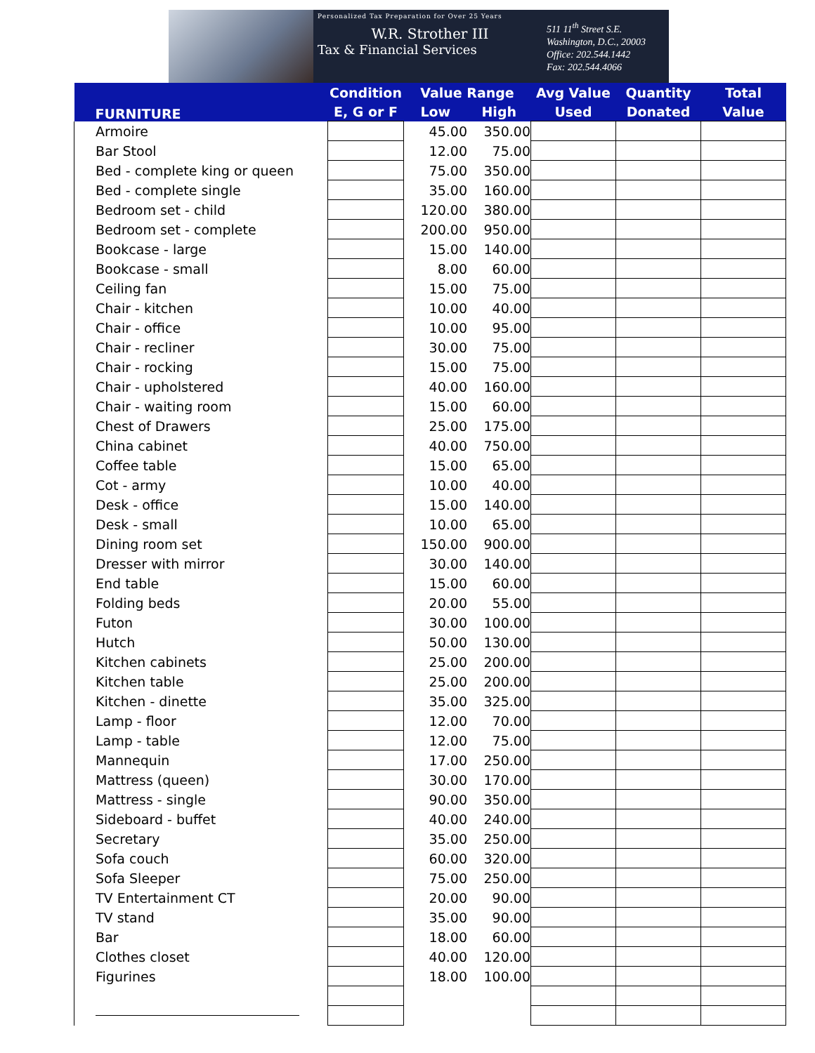Personalized Tax Preparation for Over 25 Years
W.R. Strother III
Tax & Financial Services
511 11<sup>th</sup> Street S.E.
Washington, D.C., 20003
Office: 202.544.1442
Fax: 202.544.4066
| FURNITURE | Condition | Value Range | | Avg Value | Quantity | Total |
| --- | --- | --- | --- | --- | --- | --- |
| | E, G or F | Low | High | Used | Donated | Value |
| Armoire | | 45.00 | 350.00 | | | |
| Bar Stool | | 12.00 | 75.00 | | | |
| Bed - complete king or queen | | 75.00 | 350.00 | | | |
| Bed - complete single | | 35.00 | 160.00 | | | |
| Bedroom set - child | | 120.00 | 380.00 | | | |
| Bedroom set - complete | | 200.00 | 950.00 | | | |
| Bookcase - large | | 15.00 | 140.00 | | | |
| Bookcase - small | | 8.00 | 60.00 | | | |
| Ceiling fan | | 15.00 | 75.00 | | | |
| Chair - kitchen | | 10.00 | 40.00 | | | |
| Chair - office | | 10.00 | 95.00 | | | |
| Chair - recliner | | 30.00 | 75.00 | | | |
| Chair - rocking | | 15.00 | 75.00 | | | |
| Chair - upholstered | | 40.00 | 160.00 | | | |
| Chair - waiting room | | 15.00 | 60.00 | | | |
| Chest of Drawers | | 25.00 | 175.00 | | | |
| China cabinet | | 40.00 | 750.00 | | | |
| Coffee table | | 15.00 | 65.00 | | | |
| Cot - army | | 10.00 | 40.00 | | | |
| Desk - office | | 15.00 | 140.00 | | | |
| Desk - small | | 10.00 | 65.00 | | | |
| Dining room set | | 150.00 | 900.00 | | | |
| Dresser with mirror | | 30.00 | 140.00 | | | |
| End table | | 15.00 | 60.00 | | | |
| Folding beds | | 20.00 | 55.00 | | | |
| Futon | | 30.00 | 100.00 | | | |
| Hutch | | 50.00 | 130.00 | | | |
| Kitchen cabinets | | 25.00 | 200.00 | | | |
| Kitchen table | | 25.00 | 200.00 | | | |
| Kitchen - dinette | | 35.00 | 325.00 | | | |
| Lamp - floor | | 12.00 | 70.00 | | | |
| Lamp - table | | 12.00 | 75.00 | | | |
| Mannequin | | 17.00 | 250.00 | | | |
| Mattress (queen) | | 30.00 | 170.00 | | | |
| Mattress - single | | 90.00 | 350.00 | | | |
| Sideboard - buffet | | 40.00 | 240.00 | | | |
| Secretary | | 35.00 | 250.00 | | | |
| Sofa couch | | 60.00 | 320.00 | | | |
| Sofa Sleeper | | 75.00 | 250.00 | | | |
| TV Entertainment CT | | 20.00 | 90.00 | | | |
| TV stand | | 35.00 | 90.00 | | | |
| Bar | | 18.00 | 60.00 | | | |
| Clothes closet | | 40.00 | 120.00 | | | |
| Figurines | | 18.00 | 100.00 | | | |